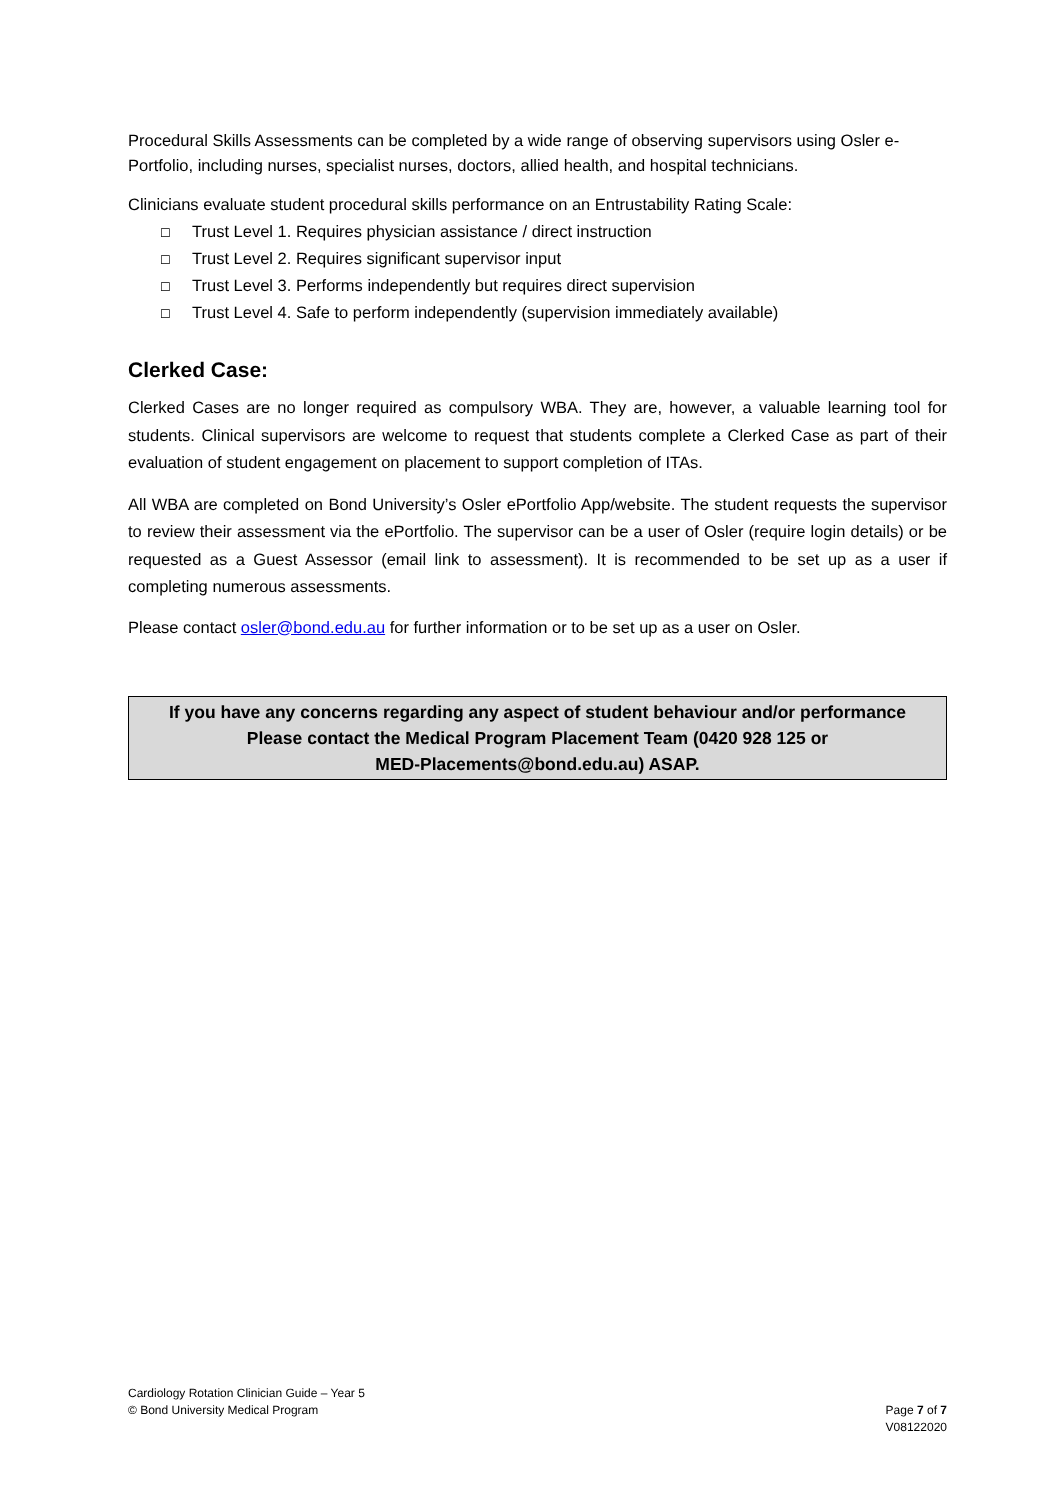Procedural Skills Assessments can be completed by a wide range of observing supervisors using Osler e-Portfolio, including nurses, specialist nurses, doctors, allied health, and hospital technicians.
Clinicians evaluate student procedural skills performance on an Entrustability Rating Scale:
☐ Trust Level 1. Requires physician assistance / direct instruction
☐ Trust Level 2. Requires significant supervisor input
☐ Trust Level 3. Performs independently but requires direct supervision
☐ Trust Level 4. Safe to perform independently (supervision immediately available)
Clerked Case:
Clerked Cases are no longer required as compulsory WBA. They are, however, a valuable learning tool for students. Clinical supervisors are welcome to request that students complete a Clerked Case as part of their evaluation of student engagement on placement to support completion of ITAs.
All WBA are completed on Bond University’s Osler ePortfolio App/website. The student requests the supervisor to review their assessment via the ePortfolio. The supervisor can be a user of Osler (require login details) or be requested as a Guest Assessor (email link to assessment). It is recommended to be set up as a user if completing numerous assessments.
Please contact osler@bond.edu.au for further information or to be set up as a user on Osler.
If you have any concerns regarding any aspect of student behaviour and/or performance
Please contact the Medical Program Placement Team (0420 928 125 or
MED-Placements@bond.edu.au) ASAP.
Cardiology Rotation Clinician Guide – Year 5
© Bond University Medical Program
Page 7 of 7
V08122020